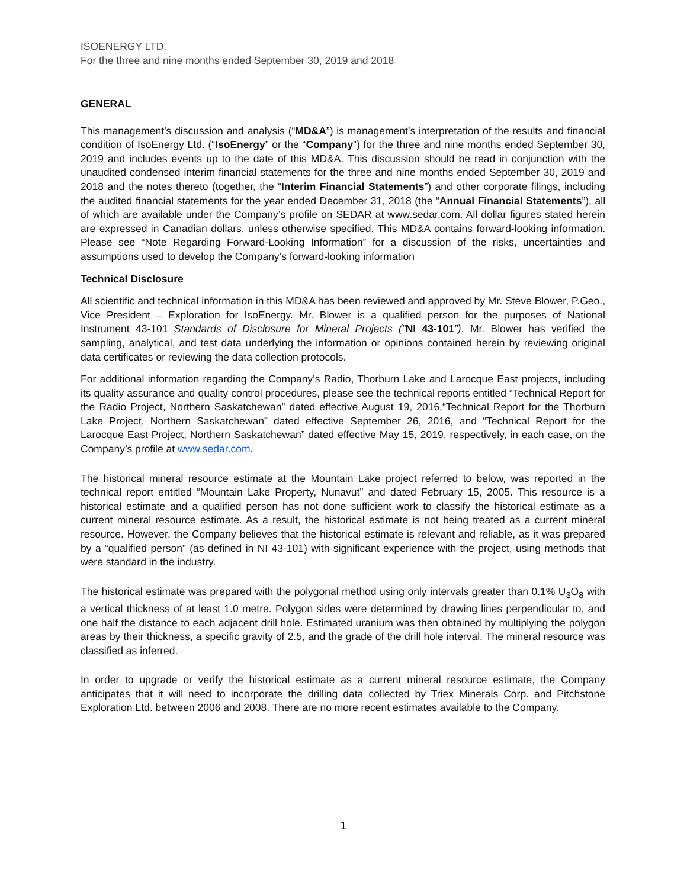ISOENERGY LTD.
For the three and nine months ended September 30, 2019 and 2018
GENERAL
This management’s discussion and analysis (“MD&A”) is management’s interpretation of the results and financial condition of IsoEnergy Ltd. (“IsoEnergy” or the “Company”) for the three and nine months ended September 30, 2019 and includes events up to the date of this MD&A. This discussion should be read in conjunction with the unaudited condensed interim financial statements for the three and nine months ended September 30, 2019 and 2018 and the notes thereto (together, the “Interim Financial Statements”) and other corporate filings, including the audited financial statements for the year ended December 31, 2018 (the “Annual Financial Statements”), all of which are available under the Company’s profile on SEDAR at www.sedar.com. All dollar figures stated herein are expressed in Canadian dollars, unless otherwise specified. This MD&A contains forward-looking information. Please see “Note Regarding Forward-Looking Information” for a discussion of the risks, uncertainties and assumptions used to develop the Company’s forward-looking information
Technical Disclosure
All scientific and technical information in this MD&A has been reviewed and approved by Mr. Steve Blower, P.Geo., Vice President – Exploration for IsoEnergy. Mr. Blower is a qualified person for the purposes of National Instrument 43-101 Standards of Disclosure for Mineral Projects (“NI 43-101”). Mr. Blower has verified the sampling, analytical, and test data underlying the information or opinions contained herein by reviewing original data certificates or reviewing the data collection protocols.
For additional information regarding the Company’s Radio, Thorburn Lake and Larocque East projects, including its quality assurance and quality control procedures, please see the technical reports entitled “Technical Report for the Radio Project, Northern Saskatchewan” dated effective August 19, 2016,“Technical Report for the Thorburn Lake Project, Northern Saskatchewan” dated effective September 26, 2016, and “Technical Report for the Larocque East Project, Northern Saskatchewan” dated effective May 15, 2019, respectively, in each case, on the Company’s profile at www.sedar.com.
The historical mineral resource estimate at the Mountain Lake project referred to below, was reported in the technical report entitled “Mountain Lake Property, Nunavut” and dated February 15, 2005. This resource is a historical estimate and a qualified person has not done sufficient work to classify the historical estimate as a current mineral resource estimate. As a result, the historical estimate is not being treated as a current mineral resource. However, the Company believes that the historical estimate is relevant and reliable, as it was prepared by a “qualified person” (as defined in NI 43-101) with significant experience with the project, using methods that were standard in the industry.
The historical estimate was prepared with the polygonal method using only intervals greater than 0.1% U<sub>3</sub>O<sub>8</sub> with a vertical thickness of at least 1.0 metre. Polygon sides were determined by drawing lines perpendicular to, and one half the distance to each adjacent drill hole. Estimated uranium was then obtained by multiplying the polygon areas by their thickness, a specific gravity of 2.5, and the grade of the drill hole interval. The mineral resource was classified as inferred.
In order to upgrade or verify the historical estimate as a current mineral resource estimate, the Company anticipates that it will need to incorporate the drilling data collected by Triex Minerals Corp. and Pitchstone Exploration Ltd. between 2006 and 2008. There are no more recent estimates available to the Company.
1